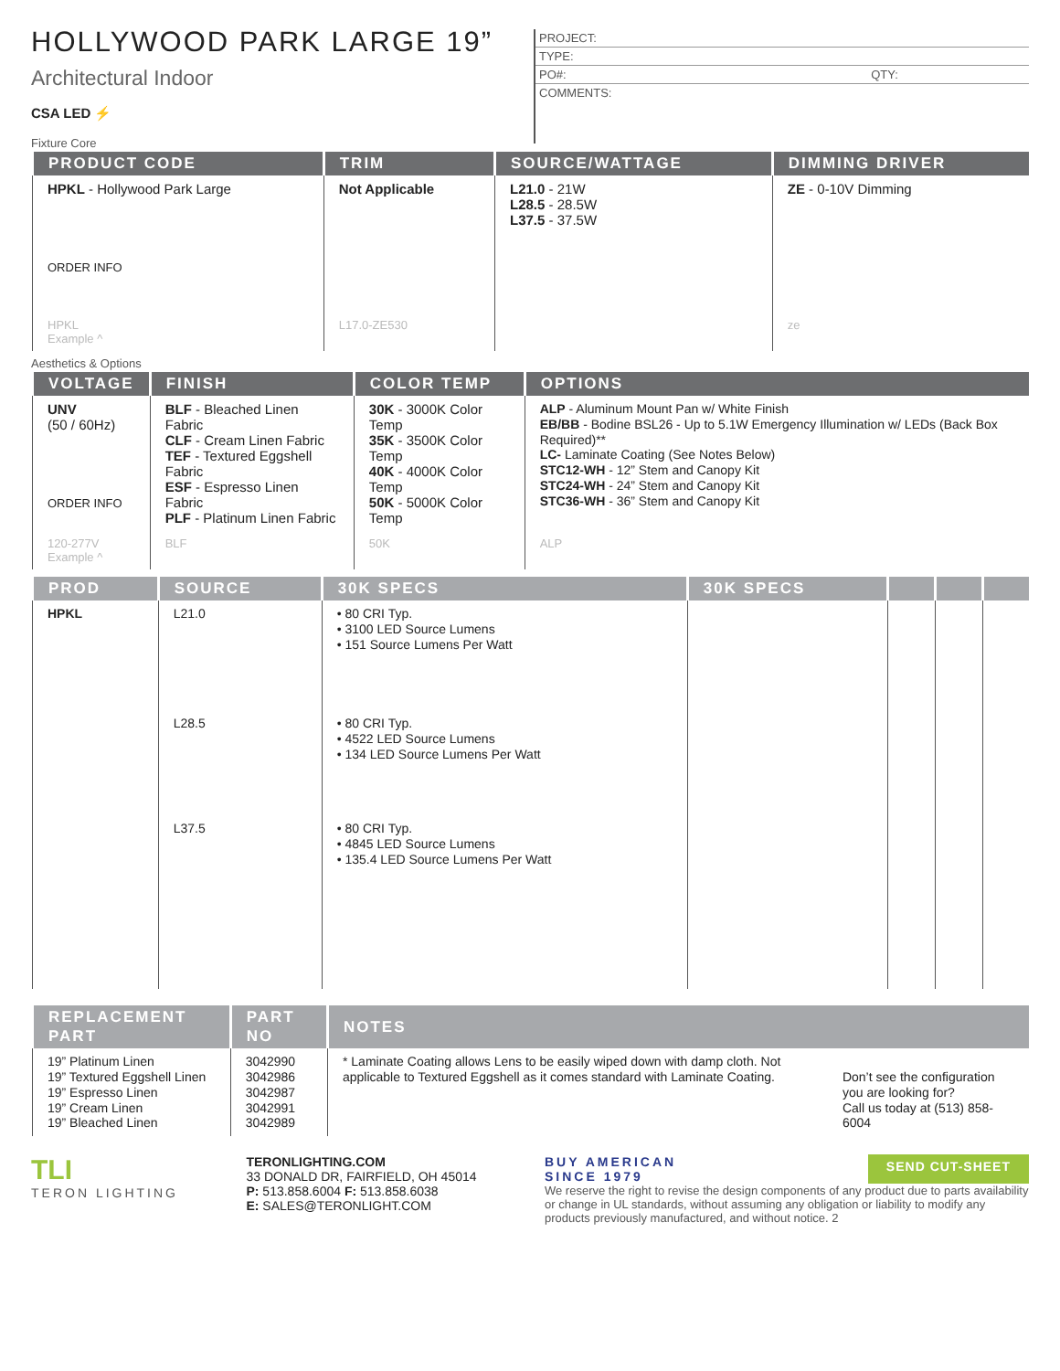HOLLYWOOD PARK LARGE 19”
Architectural Indoor
CSA LED ⚡
Fixture Core
PROJECT:
TYPE:
PO#: QTY:
COMMENTS:
| PRODUCT CODE | TRIM | SOURCE/WATTAGE | DIMMING DRIVER |
| --- | --- | --- | --- |
| HPKL - Hollywood Park Large ORDER INFO | Not Applicable | L21.0 - 21W L28.5 - 28.5W L37.5 - 37.5W | ZE - 0-10V Dimming |
| HPKL Example ^ | L17.0-ZE530 | | ze |
Aesthetics & Options
| VOLTAGE | FINISH | COLOR TEMP | OPTIONS |
| --- | --- | --- | --- |
| UNV (50 / 60Hz) ORDER INFO | BLF - Bleached Linen Fabric CLF - Cream Linen Fabric TEF - Textured Eggshell Fabric ESF - Espresso Linen Fabric PLF - Platinum Linen Fabric | 30K - 3000K Color Temp 35K - 3500K Color Temp 40K - 4000K Color Temp 50K - 5000K Color Temp | ALP - Aluminum Mount Pan w/ White Finish EB/BB - Bodine BSL26 - Up to 5.1W Emergency Illumination w/ LEDs (Back Box Required)** LC- Laminate Coating (See Notes Below) STC12-WH - 12” Stem and Canopy Kit STC24-WH - 24” Stem and Canopy Kit STC36-WH - 36” Stem and Canopy Kit |
| 120-277V Example ^ | BLF | 50K | ALP |
| PROD | SOURCE | 30K SPECS | 30K SPECS | | | |
| --- | --- | --- | --- | --- | --- | --- |
| HPKL | L21.0 | • 80 CRI Typ. • 3100 LED Source Lumens • 151 Source Lumens Per Watt | | | | |
| | L28.5 | • 80 CRI Typ. • 4522 LED Source Lumens • 134 LED Source Lumens Per Watt | | | | |
| | L37.5 | • 80 CRI Typ. • 4845 LED Source Lumens • 135.4 LED Source Lumens Per Watt | | | | |
| REPLACEMENT PART | PART NO | NOTES | |
| --- | --- | --- | --- |
| 19” Platinum Linen 19” Textured Eggshell Linen 19” Espresso Linen 19” Cream Linen 19” Bleached Linen | 3042990 3042986 3042987 3042991 3042989 | * Laminate Coating allows Lens to be easily wiped down with damp cloth. Not applicable to Textured Eggshell as it comes standard with Laminate Coating. | Don’t see the configuration you are looking for? Call us today at (513) 858-6004 |
TLI
TERON LIGHTING
TERONLIGHTING.COM
33 DONALD DR, FAIRFIELD, OH 45014
P: 513.858.6004 F: 513.858.6038
E: SALES@TERONLIGHT.COM
BUY AMERICAN
SINCE 1979 SEND CUT-SHEET
We reserve the right to revise the design components of any product due to parts availability or change in UL standards, without assuming any obligation or liability to modify any products previously manufactured, and without notice. 2